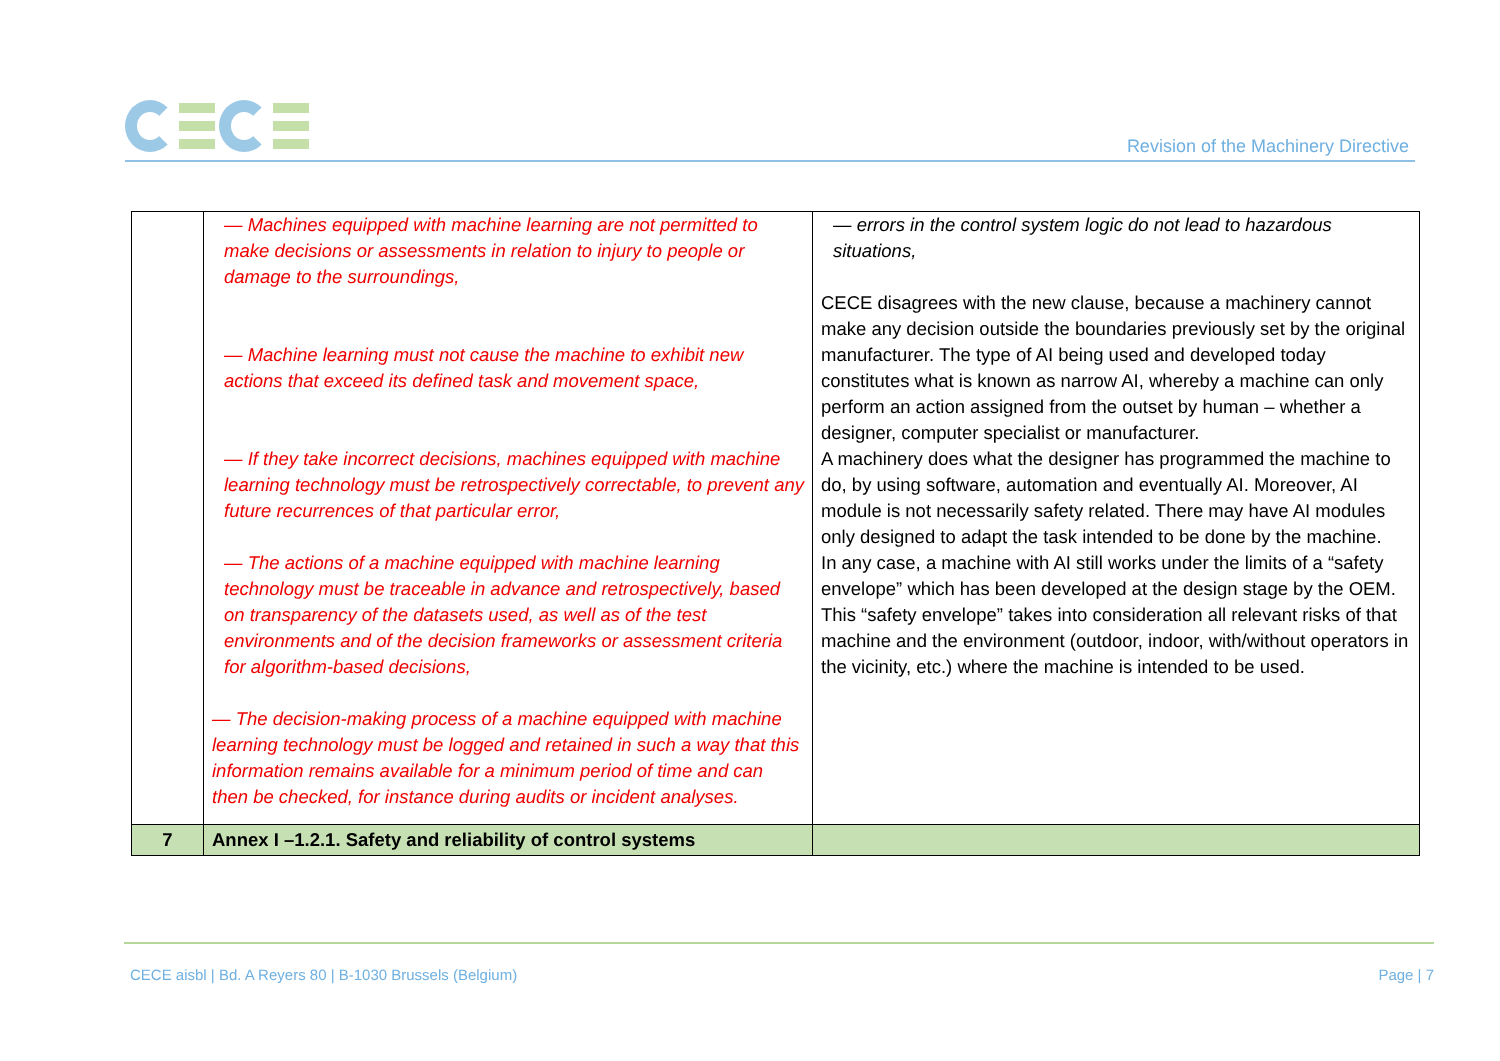Revision of the Machinery Directive
| | — Machines equipped with machine learning are not permitted to make decisions or assessments in relation to injury to people or damage to the surroundings, — Machine learning must not cause the machine to exhibit new actions that exceed its defined task and movement space, — If they take incorrect decisions, machines equipped with machine learning technology must be retrospectively correctable, to prevent any future recurrences of that particular error, — The actions of a machine equipped with machine learning technology must be traceable in advance and retrospectively, based on transparency of the datasets used, as well as of the test environments and of the decision frameworks or assessment criteria for algorithm-based decisions, — The decision-making process of a machine equipped with machine learning technology must be logged and retained in such a way that this information remains available for a minimum period of time and can then be checked, for instance during audits or incident analyses. | — errors in the control system logic do not lead to hazardous situations, CECE disagrees with the new clause, because a machinery cannot make any decision outside the boundaries previously set by the original manufacturer. The type of AI being used and developed today constitutes what is known as narrow AI, whereby a machine can only perform an action assigned from the outset by human – whether a designer, computer specialist or manufacturer. A machinery does what the designer has programmed the machine to do, by using software, automation and eventually AI. Moreover, AI module is not necessarily safety related. There may have AI modules only designed to adapt the task intended to be done by the machine. In any case, a machine with AI still works under the limits of a “safety envelope” which has been developed at the design stage by the OEM. This “safety envelope” takes into consideration all relevant risks of that machine and the environment (outdoor, indoor, with/without operators in the vicinity, etc.) where the machine is intended to be used. |
| 7 | Annex I –1.2.1. Safety and reliability of control systems | |
CECE aisbl | Bd. A Reyers 80 | B-1030 Brussels (Belgium) Page | 7